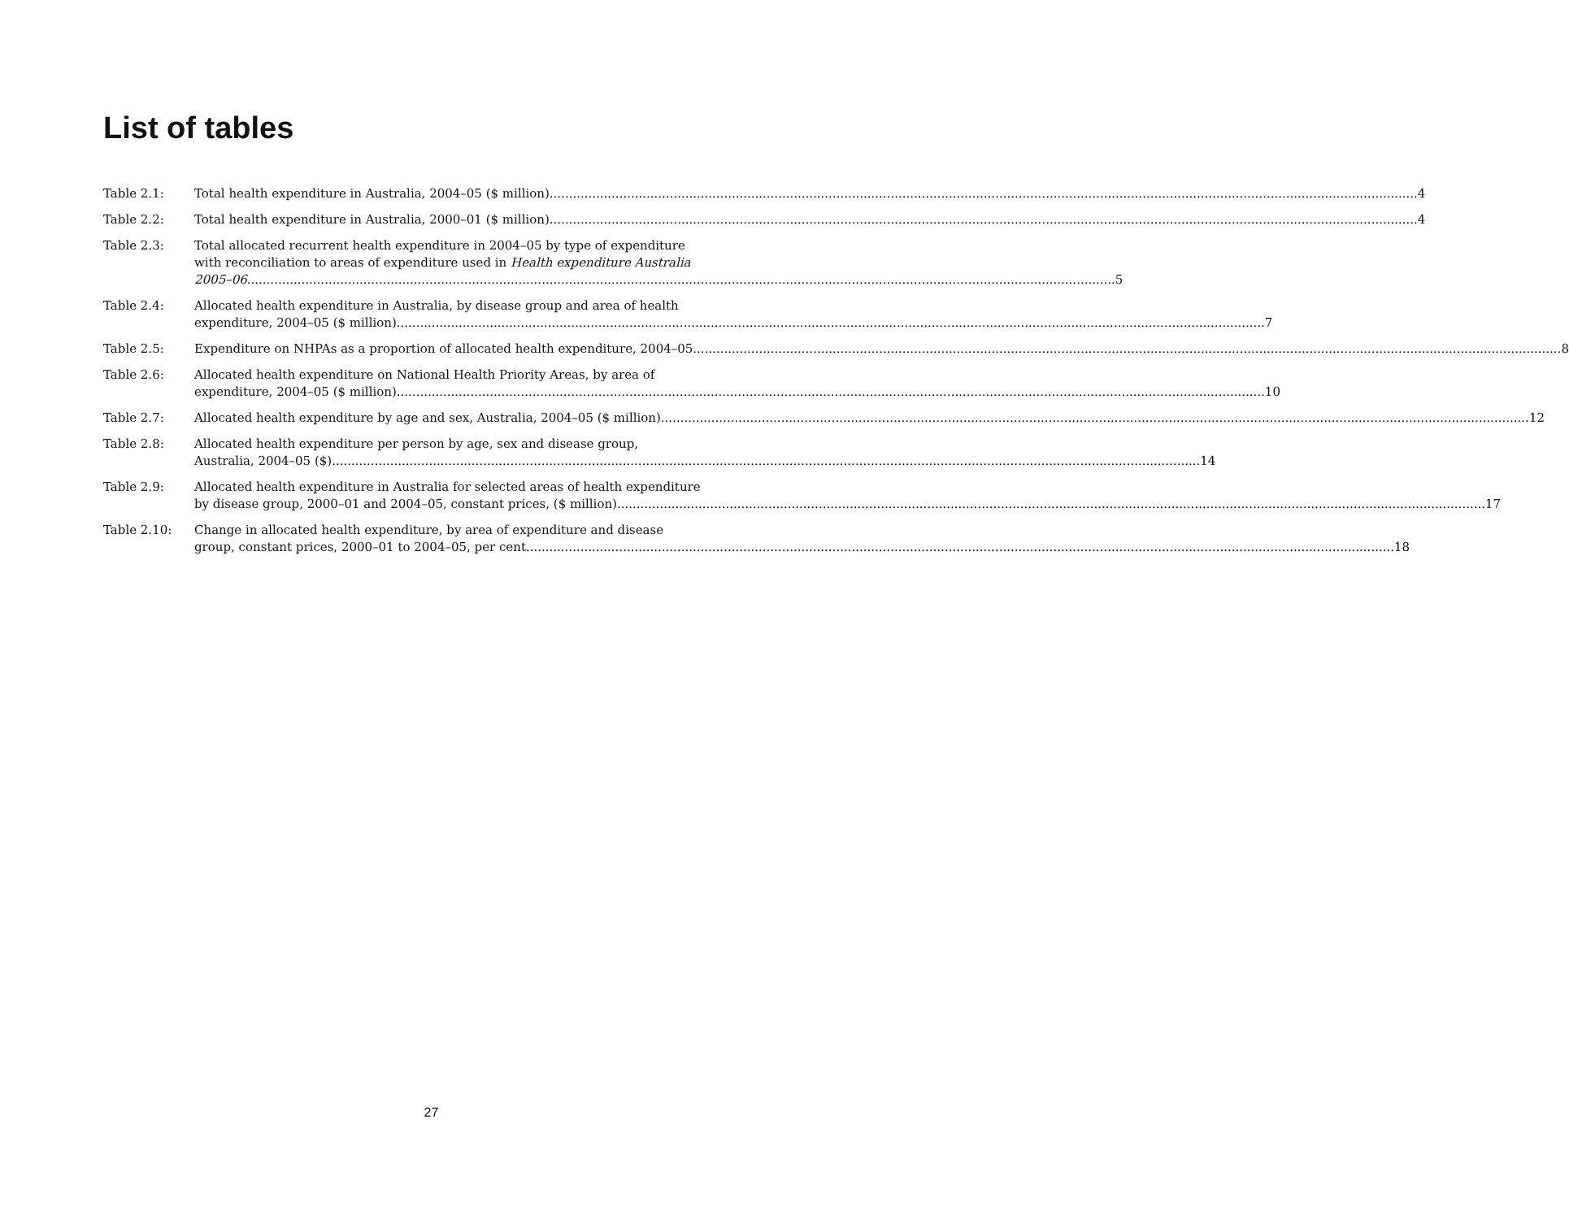List of tables
Table 2.1: Total health expenditure in Australia, 2004–05 ($ million) 4
Table 2.2: Total health expenditure in Australia, 2000–01 ($ million) 4
Table 2.3: Total allocated recurrent health expenditure in 2004–05 by type of expenditure
with reconciliation to areas of expenditure used in Health expenditure Australia
2005–06 5
Table 2.4: Allocated health expenditure in Australia, by disease group and area of health
expenditure, 2004–05 ($ million) 7
Table 2.5: Expenditure on NHPAs as a proportion of allocated health expenditure, 2004–05 8
Table 2.6: Allocated health expenditure on National Health Priority Areas, by area of
expenditure, 2004–05 ($ million) 10
Table 2.7: Allocated health expenditure by age and sex, Australia, 2004–05 ($ million) 12
Table 2.8: Allocated health expenditure per person by age, sex and disease group,
Australia, 2004–05 ($) 14
Table 2.9: Allocated health expenditure in Australia for selected areas of health expenditure
by disease group, 2000–01 and 2004–05, constant prices, ($ million) 17
Table 2.10: Change in allocated health expenditure, by area of expenditure and disease
group, constant prices, 2000–01 to 2004–05, per cent 18
27